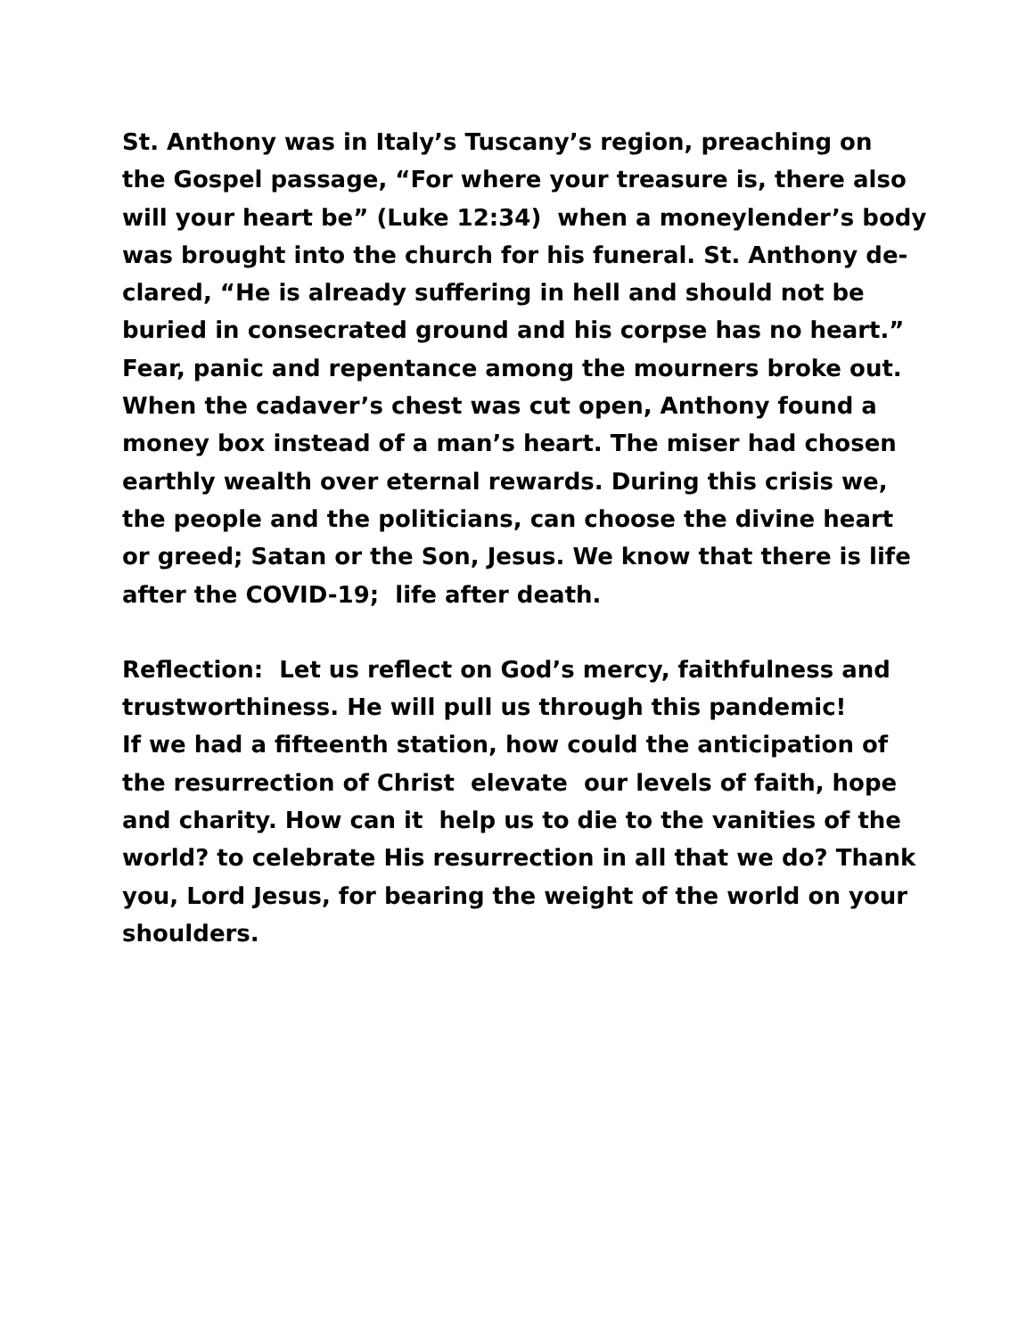St. Anthony was in Italy’s Tuscany’s region, preaching on
the Gospel passage, “For where your treasure is, there also
will your heart be” (Luke 12:34) when a moneylender’s body
was brought into the church for his funeral. St. Anthony de-
clared, “He is already suffering in hell and should not be
buried in consecrated ground and his corpse has no heart.”
Fear, panic and repentance among the mourners broke out.
When the cadaver’s chest was cut open, Anthony found a
money box instead of a man’s heart. The miser had chosen
earthly wealth over eternal rewards. During this crisis we,
the people and the politicians, can choose the divine heart
or greed; Satan or the Son, Jesus. We know that there is life
after the COVID-19; life after death.
Reflection: Let us reflect on God’s mercy, faithfulness and
trustworthiness. He will pull us through this pandemic!
If we had a fifteenth station, how could the anticipation of
the resurrection of Christ elevate our levels of faith, hope
and charity. How can it help us to die to the vanities of the
world? to celebrate His resurrection in all that we do? Thank
you, Lord Jesus, for bearing the weight of the world on your
shoulders.